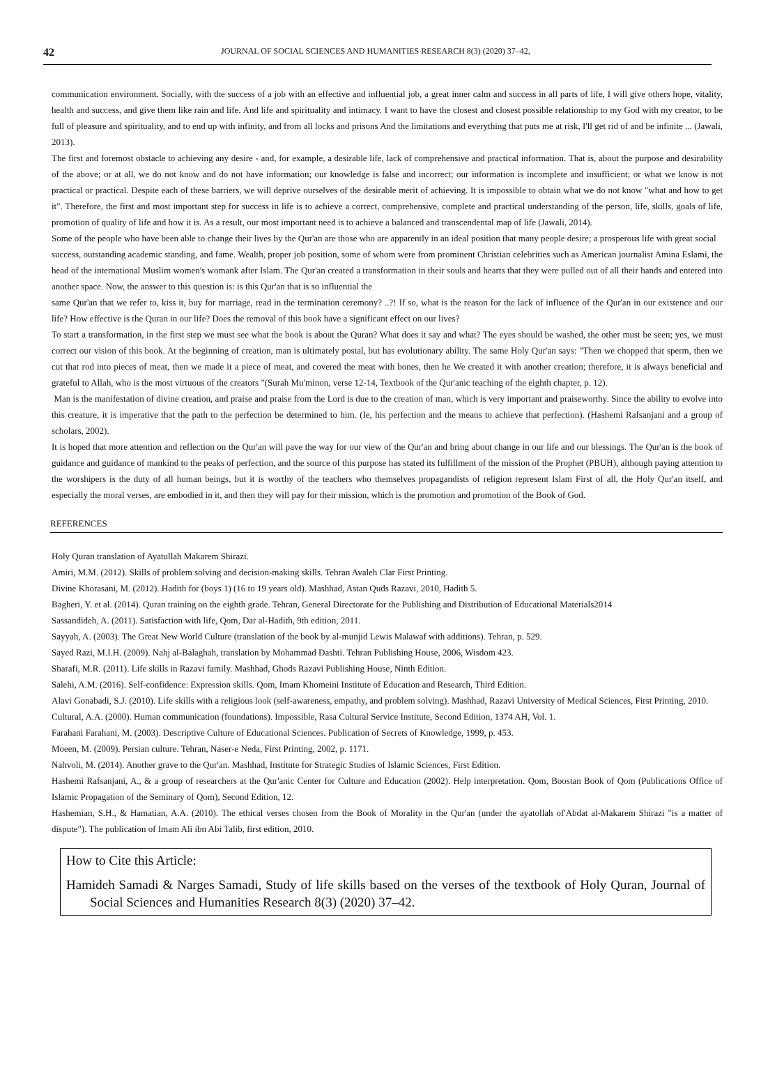42 JOURNAL OF SOCIAL SCIENCES AND HUMANITIES RESEARCH 8(3) (2020) 37–42,
communication environment. Socially, with the success of a job with an effective and influential job, a great inner calm and success in all parts of life, I will give others hope, vitality, health and success, and give them like rain and life. And life and spirituality and intimacy. I want to have the closest and closest possible relationship to my God with my creator, to be full of pleasure and spirituality, and to end up with infinity, and from all locks and prisons And the limitations and everything that puts me at risk, I'll get rid of and be infinite ... (Jawali, 2013).
The first and foremost obstacle to achieving any desire - and, for example, a desirable life, lack of comprehensive and practical information. That is, about the purpose and desirability of the above; or at all, we do not know and do not have information; our knowledge is false and incorrect; our information is incomplete and insufficient; or what we know is not practical or practical. Despite each of these barriers, we will deprive ourselves of the desirable merit of achieving. It is impossible to obtain what we do not know "what and how to get it". Therefore, the first and most important step for success in life is to achieve a correct, comprehensive, complete and practical understanding of the person, life, skills, goals of life, promotion of quality of life and how it is. As a result, our most important need is to achieve a balanced and transcendental map of life (Jawali, 2014).
Some of the people who have been able to change their lives by the Qur'an are those who are apparently in an ideal position that many people desire; a prosperous life with great social
success, outstanding academic standing, and fame. Wealth, proper job position, some of whom were from prominent Christian celebrities such as American journalist Amina Eslami, the head of the international Muslim women's womank after Islam. The Qur'an created a transformation in their souls and hearts that they were pulled out of all their hands and entered into another space. Now, the answer to this question is: is this Qur'an that is so influential the
same Qur'an that we refer to, kiss it, buy for marriage, read in the termination ceremony? ..?! If so, what is the reason for the lack of influence of the Qur'an in our existence and our life? How effective is the Quran in our life? Does the removal of this book have a significant effect on our lives?
To start a transformation, in the first step we must see what the book is about the Quran? What does it say and what? The eyes should be washed, the other must be seen; yes, we must correct our vision of this book. At the beginning of creation, man is ultimately postal, but has evolutionary ability. The same Holy Qur'an says: "Then we chopped that sperm, then we cut that rod into pieces of meat, then we made it a piece of meat, and covered the meat with bones, then he We created it with another creation; therefore, it is always beneficial and grateful to Allah, who is the most virtuous of the creators "(Surah Mu'minon, verse 12-14, Textbook of the Qur'anic teaching of the eighth chapter, p. 12).
Man is the manifestation of divine creation, and praise and praise from the Lord is due to the creation of man, which is very important and praiseworthy. Since the ability to evolve into this creature, it is imperative that the path to the perfection be determined to him. (Ie, his perfection and the means to achieve that perfection). (Hashemi Rafsanjani and a group of scholars, 2002).
It is hoped that more attention and reflection on the Qur'an will pave the way for our view of the Qur'an and bring about change in our life and our blessings. The Qur'an is the book of guidance and guidance of mankind to the peaks of perfection, and the source of this purpose has stated its fulfillment of the mission of the Prophet (PBUH), although paying attention to the worshipers is the duty of all human beings, but it is worthy of the teachers who themselves propagandists of religion represent Islam First of all, the Holy Qur'an itself, and especially the moral verses, are embodied in it, and then they will pay for their mission, which is the promotion and promotion of the Book of God.
REFERENCES
Holy Quran translation of Ayatullah Makarem Shirazi.
Amiri, M.M. (2012). Skills of problem solving and decision-making skills. Tehran Avaleh Clar First Printing.
Divine Khorasani, M. (2012). Hadith for (boys 1) (16 to 19 years old). Mashhad, Astan Quds Razavi, 2010, Hadith 5.
Bagheri, Y. et al. (2014). Quran training on the eighth grade. Tehran, General Directorate for the Publishing and Distribution of Educational Materials2014
Sassandideh, A. (2011). Satisfaction with life, Qom, Dar al-Hadith, 9th edition, 2011.
Sayyah, A. (2003). The Great New World Culture (translation of the book by al-munjid Lewis Malawaf with additions). Tehran, p. 529.
Sayed Razi, M.I.H. (2009). Nahj al-Balaghah, translation by Mohammad Dashti. Tehran Publishing House, 2006, Wisdom 423.
Sharafi, M.R. (2011). Life skills in Razavi family. Mashhad, Ghods Razavi Publishing House, Ninth Edition.
Salehi, A.M. (2016). Self-confidence: Expression skills. Qom, Imam Khomeini Institute of Education and Research, Third Edition.
Alavi Gonabadi, S.J. (2010). Life skills with a religious look (self-awareness, empathy, and problem solving). Mashhad, Razavi University of Medical Sciences, First Printing, 2010.
Cultural, A.A. (2000). Human communication (foundations). Impossible, Rasa Cultural Service Institute, Second Edition, 1374 AH, Vol. 1.
Farahani Farahani, M. (2003). Descriptive Culture of Educational Sciences. Publication of Secrets of Knowledge, 1999, p. 453.
Moeen, M. (2009). Persian culture. Tehran, Naser-e Neda, First Printing, 2002, p. 1171.
Nahvoli, M. (2014). Another grave to the Qur'an. Mashhad, Institute for Strategic Studies of Islamic Sciences, First Edition.
Hashemi Rafsanjani, A., & a group of researchers at the Qur'anic Center for Culture and Education (2002). Help interpretation. Qom, Boostan Book of Qom (Publications Office of Islamic Propagation of the Seminary of Qom), Second Edition, 12.
Hashemian, S.H., & Hamatian, A.A. (2010). The ethical verses chosen from the Book of Morality in the Qur'an (under the ayatollah of'Abdat al-Makarem Shirazi "is a matter of dispute"). The publication of Imam Ali ibn Abi Talib, first edition, 2010.
How to Cite this Article:
Hamideh Samadi & Narges Samadi, Study of life skills based on the verses of the textbook of Holy Quran, Journal of Social Sciences and Humanities Research 8(3) (2020) 37–42.